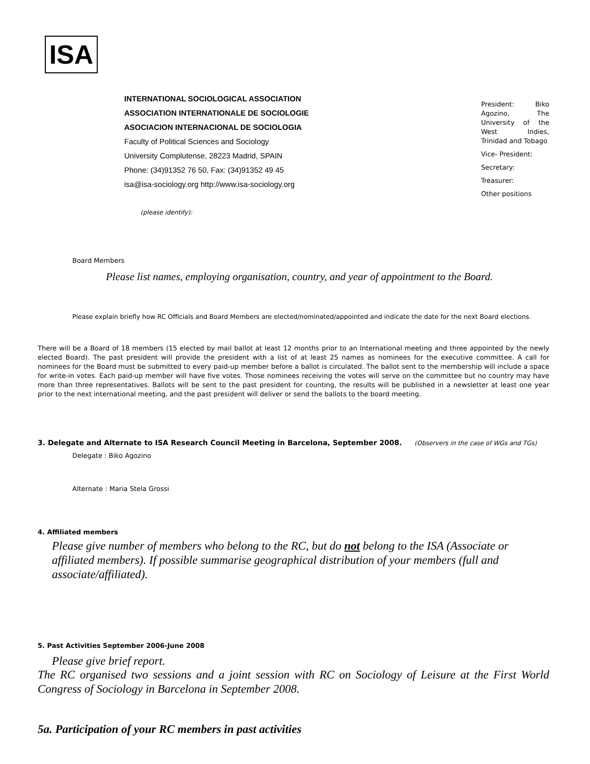ISA
INTERNATIONAL SOCIOLOGICAL ASSOCIATION
ASSOCIATION INTERNATIONALE DE SOCIOLOGIE
ASOCIACION INTERNACIONAL DE SOCIOLOGIA
Faculty of Political Sciences and Sociology
University Complutense, 28223 Madrid, SPAIN
Phone: (34)91352 76 50, Fax: (34)91352 49 45
isa@isa-sociology.org http://www.isa-sociology.org
President: Biko Agozino, The University of the West Indies, Trinidad and Tobago
Vice- President:
Secretary:
Treasurer:
Other positions
(please identify):
Board Members
Please list names, employing organisation, country, and year of appointment to the Board.
Please explain briefly how RC Officials and Board Members are elected/nominated/appointed and indicate the date for the next Board elections.
There will be a Board of 18 members (15 elected by mail ballot at least 12 months prior to an International meeting and three appointed by the newly elected Board). The past president will provide the president with a list of at least 25 names as nominees for the executive committee. A call for nominees for the Board must be submitted to every paid-up member before a ballot is circulated. The ballot sent to the membership will include a space for write-in votes. Each paid-up member will have five votes. Those nominees receiving the votes will serve on the committee but no country may have more than three representatives. Ballots will be sent to the past president for counting, the results will be published in a newsletter at least one year prior to the next international meeting, and the past president will deliver or send the ballots to the board meeting.
3. Delegate and Alternate to ISA Research Council Meeting in Barcelona, September 2008. (Observers in the case of WGs and TGs)
Delegate : Biko Agozino
Alternate : Maria Stela Grossi
4. Affiliated members
Please give number of members who belong to the RC, but do not belong to the ISA (Associate or affiliated members). If possible summarise geographical distribution of your members (full and associate/affiliated).
5. Past Activities September 2006-June 2008
Please give brief report.
The RC organised two sessions and a joint session with RC on Sociology of Leisure at the First World Congress of Sociology in Barcelona in September 2008.
5a. Participation of your RC members in past activities